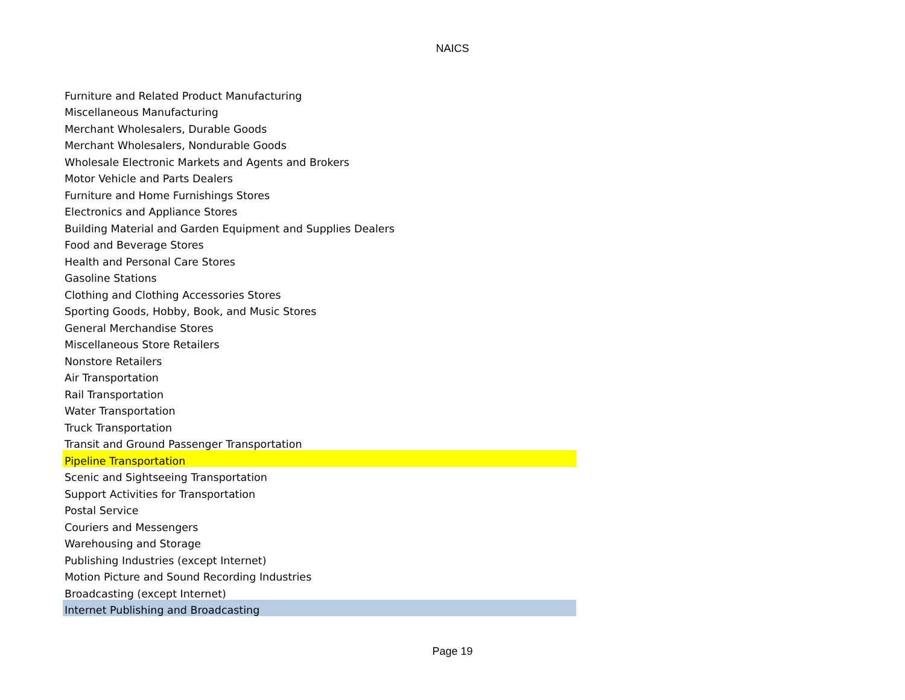NAICS
| Furniture and Related Product Manufacturing |
| Miscellaneous Manufacturing |
| Merchant Wholesalers, Durable Goods |
| Merchant Wholesalers, Nondurable Goods |
| Wholesale Electronic Markets and Agents and Brokers |
| Motor Vehicle and Parts Dealers |
| Furniture and Home Furnishings Stores |
| Electronics and Appliance Stores |
| Building Material and Garden Equipment and Supplies Dealers |
| Food and Beverage Stores |
| Health and Personal Care Stores |
| Gasoline Stations |
| Clothing and Clothing Accessories Stores |
| Sporting Goods, Hobby, Book, and Music Stores |
| General Merchandise Stores |
| Miscellaneous Store Retailers |
| Nonstore Retailers |
| Air Transportation |
| Rail Transportation |
| Water Transportation |
| Truck Transportation |
| Transit and Ground Passenger Transportation |
| Pipeline Transportation |
| Scenic and Sightseeing Transportation |
| Support Activities for Transportation |
| Postal Service |
| Couriers and Messengers |
| Warehousing and Storage |
| Publishing Industries (except Internet) |
| Motion Picture and Sound Recording Industries |
| Broadcasting (except Internet) |
| Internet Publishing and Broadcasting |
Page 19